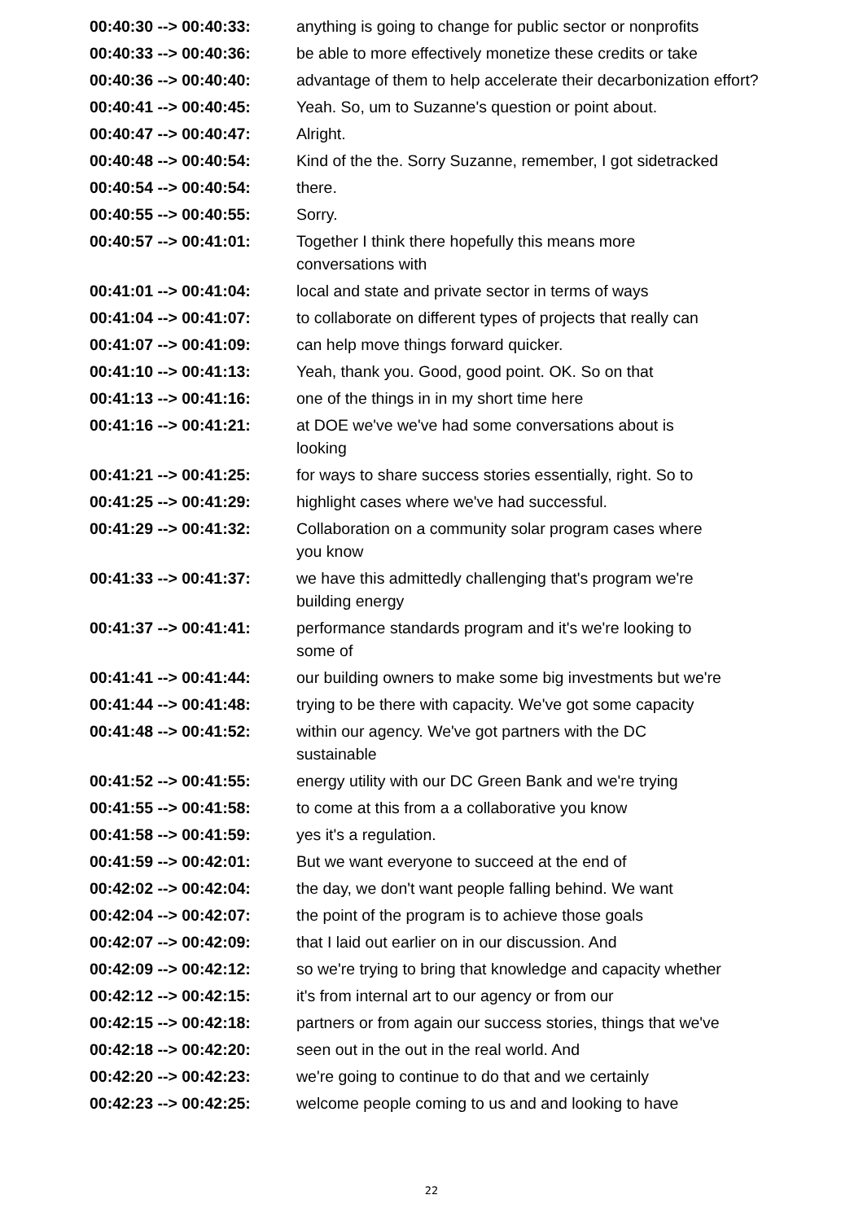| 00:40:30 --> 00:40:33: | anything is going to change for public sector or nonprofits |
| 00:40:33 --> 00:40:36: | be able to more effectively monetize these credits or take |
| 00:40:36 --> 00:40:40: | advantage of them to help accelerate their decarbonization effort? |
| 00:40:41 --> 00:40:45: | Yeah. So, um to Suzanne's question or point about. |
| 00:40:47 --> 00:40:47: | Alright. |
| 00:40:48 --> 00:40:54: | Kind of the the. Sorry Suzanne, remember, I got sidetracked |
| 00:40:54 --> 00:40:54: | there. |
| 00:40:55 --> 00:40:55: | Sorry. |
| 00:40:57 --> 00:41:01: | Together I think there hopefully this means more conversations with |
| 00:41:01 --> 00:41:04: | local and state and private sector in terms of ways |
| 00:41:04 --> 00:41:07: | to collaborate on different types of projects that really can |
| 00:41:07 --> 00:41:09: | can help move things forward quicker. |
| 00:41:10 --> 00:41:13: | Yeah, thank you. Good, good point. OK. So on that |
| 00:41:13 --> 00:41:16: | one of the things in in my short time here |
| 00:41:16 --> 00:41:21: | at DOE we've we've had some conversations about is looking |
| 00:41:21 --> 00:41:25: | for ways to share success stories essentially, right. So to |
| 00:41:25 --> 00:41:29: | highlight cases where we've had successful. |
| 00:41:29 --> 00:41:32: | Collaboration on a community solar program cases where you know |
| 00:41:33 --> 00:41:37: | we have this admittedly challenging that's program we're building energy |
| 00:41:37 --> 00:41:41: | performance standards program and it's we're looking to some of |
| 00:41:41 --> 00:41:44: | our building owners to make some big investments but we're |
| 00:41:44 --> 00:41:48: | trying to be there with capacity. We've got some capacity |
| 00:41:48 --> 00:41:52: | within our agency. We've got partners with the DC sustainable |
| 00:41:52 --> 00:41:55: | energy utility with our DC Green Bank and we're trying |
| 00:41:55 --> 00:41:58: | to come at this from a a collaborative you know |
| 00:41:58 --> 00:41:59: | yes it's a regulation. |
| 00:41:59 --> 00:42:01: | But we want everyone to succeed at the end of |
| 00:42:02 --> 00:42:04: | the day, we don't want people falling behind. We want |
| 00:42:04 --> 00:42:07: | the point of the program is to achieve those goals |
| 00:42:07 --> 00:42:09: | that I laid out earlier on in our discussion. And |
| 00:42:09 --> 00:42:12: | so we're trying to bring that knowledge and capacity whether |
| 00:42:12 --> 00:42:15: | it's from internal art to our agency or from our |
| 00:42:15 --> 00:42:18: | partners or from again our success stories, things that we've |
| 00:42:18 --> 00:42:20: | seen out in the out in the real world. And |
| 00:42:20 --> 00:42:23: | we're going to continue to do that and we certainly |
| 00:42:23 --> 00:42:25: | welcome people coming to us and and looking to have |
22